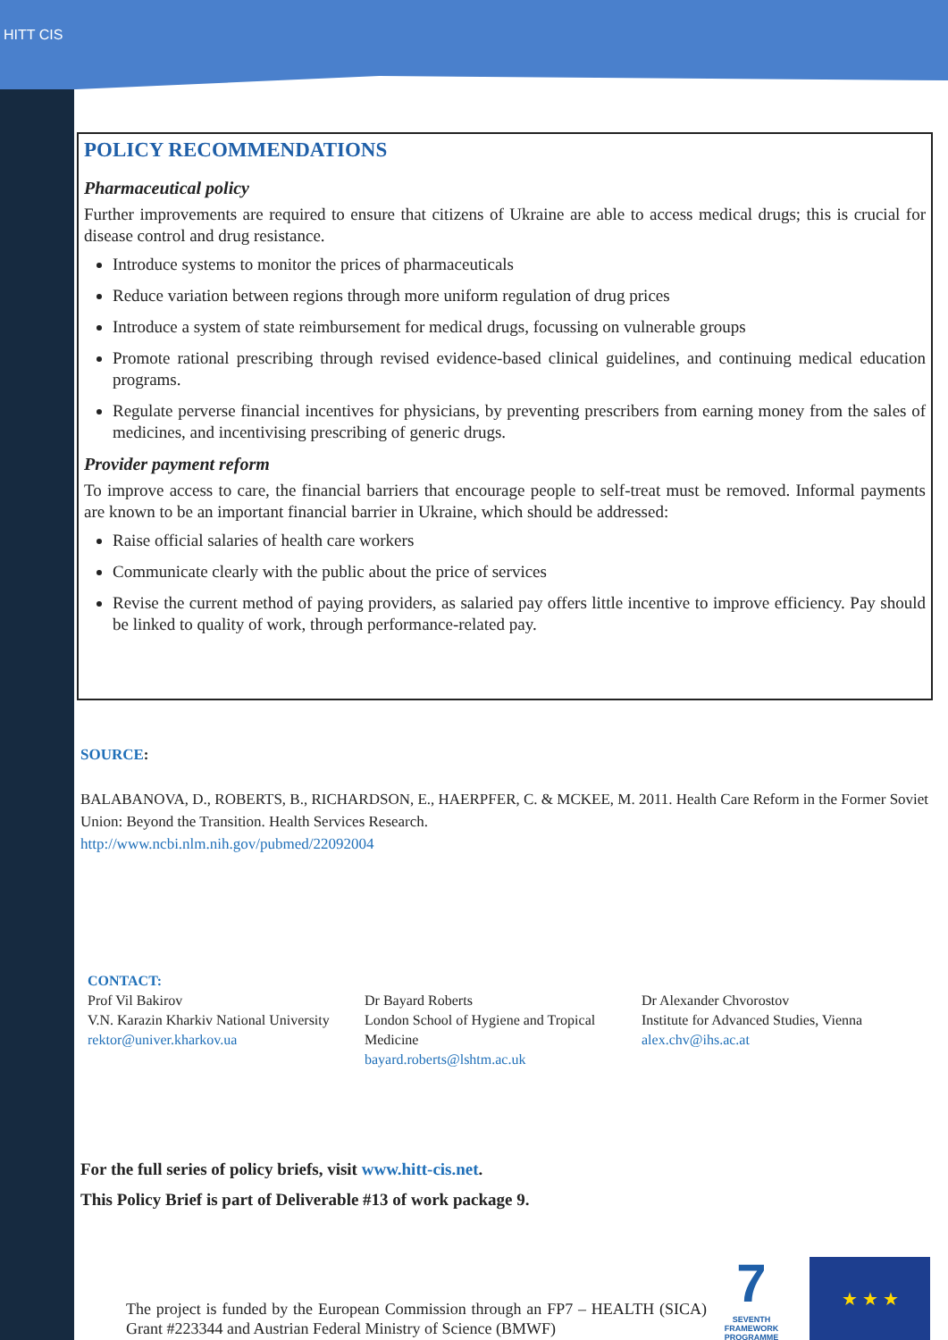HITT CIS
POLICY RECOMMENDATIONS
Pharmaceutical policy
Further improvements are required to ensure that citizens of Ukraine are able to access medical drugs; this is crucial for disease control and drug resistance.
Introduce systems to monitor the prices of pharmaceuticals
Reduce variation between regions through more uniform regulation of drug prices
Introduce a system of state reimbursement for medical drugs, focussing on vulnerable groups
Promote rational prescribing through revised evidence-based clinical guidelines, and continuing medical education programs.
Regulate perverse financial incentives for physicians, by preventing prescribers from earning money from the sales of medicines, and incentivising prescribing of generic drugs.
Provider payment reform
To improve access to care, the financial barriers that encourage people to self-treat must be removed. Informal payments are known to be an important financial barrier in Ukraine, which should be addressed:
Raise official salaries of health care workers
Communicate clearly with the public about the price of services
Revise the current method of paying providers, as salaried pay offers little incentive to improve efficiency. Pay should be linked to quality of work, through performance-related pay.
SOURCE:
BALABANOVA, D., ROBERTS, B., RICHARDSON, E., HAERPFER, C. & MCKEE, M. 2011. Health Care Reform in the Former Soviet Union: Beyond the Transition. Health Services Research.
http://www.ncbi.nlm.nih.gov/pubmed/22092004
CONTACT:
Prof Vil Bakirov
V.N. Karazin Kharkiv National University
rektor@univer.kharkov.ua
Dr Bayard Roberts
London School of Hygiene and Tropical Medicine
bayard.roberts@lshtm.ac.uk
Dr Alexander Chvorostov
Institute for Advanced Studies, Vienna
alex.chv@ihs.ac.at
For the full series of policy briefs, visit www.hitt-cis.net.
This Policy Brief is part of Deliverable #13 of work package 9.
The project is funded by the European Commission through an FP7 – HEALTH (SICA) Grant #223344 and Austrian Federal Ministry of Science (BMWF)
7
SEVENTH FRAMEWORK PROGRAMME
★ ★ ★